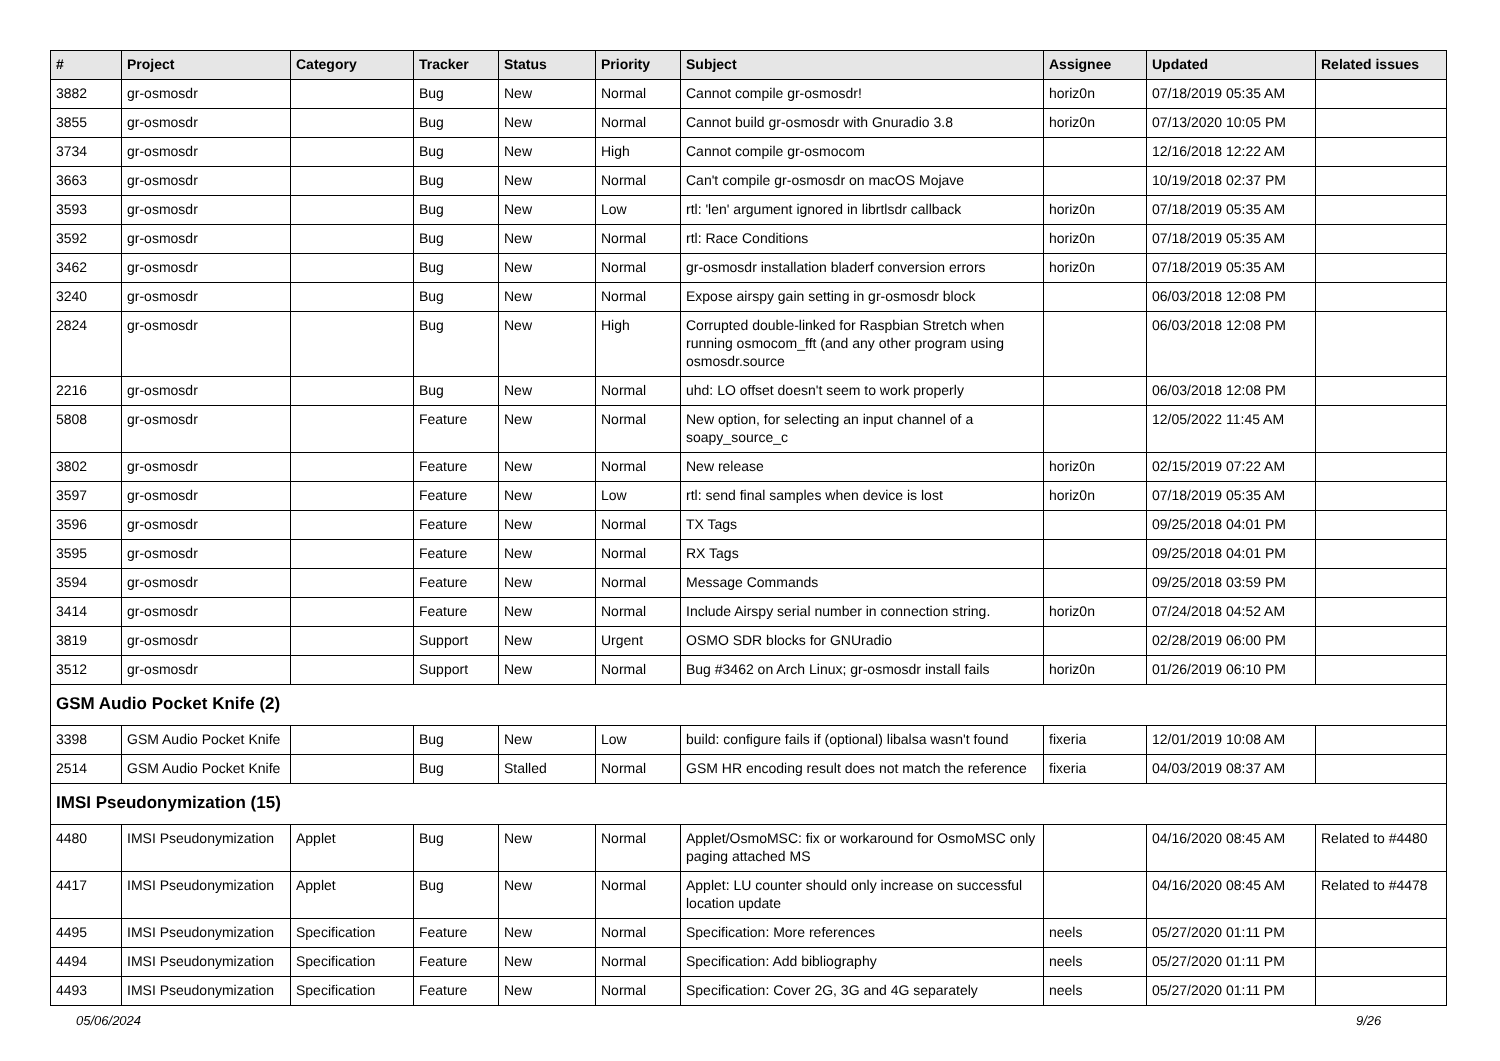| # | Project | Category | Tracker | Status | Priority | Subject | Assignee | Updated | Related issues |
| --- | --- | --- | --- | --- | --- | --- | --- | --- | --- |
| 3882 | gr-osmosdr | | Bug | New | Normal | Cannot compile gr-osmosdr! | horiz0n | 07/18/2019 05:35 AM | |
| 3855 | gr-osmosdr | | Bug | New | Normal | Cannot build gr-osmosdr with Gnuradio 3.8 | horiz0n | 07/13/2020 10:05 PM | |
| 3734 | gr-osmosdr | | Bug | New | High | Cannot compile gr-osmocom | | 12/16/2018 12:22 AM | |
| 3663 | gr-osmosdr | | Bug | New | Normal | Can't compile gr-osmosdr on macOS Mojave | | 10/19/2018 02:37 PM | |
| 3593 | gr-osmosdr | | Bug | New | Low | rtl: 'len' argument ignored in librtlsdr callback | horiz0n | 07/18/2019 05:35 AM | |
| 3592 | gr-osmosdr | | Bug | New | Normal | rtl: Race Conditions | horiz0n | 07/18/2019 05:35 AM | |
| 3462 | gr-osmosdr | | Bug | New | Normal | gr-osmosdr installation bladerf conversion errors | horiz0n | 07/18/2019 05:35 AM | |
| 3240 | gr-osmosdr | | Bug | New | Normal | Expose airspy gain setting in gr-osmosdr block | | 06/03/2018 12:08 PM | |
| 2824 | gr-osmosdr | | Bug | New | High | Corrupted double-linked for Raspbian Stretch when running osmocom_fft (and any other program using osmosdr.source | | 06/03/2018 12:08 PM | |
| 2216 | gr-osmosdr | | Bug | New | Normal | uhd: LO offset doesn't seem to work properly | | 06/03/2018 12:08 PM | |
| 5808 | gr-osmosdr | | Feature | New | Normal | New option, for selecting an input channel of a soapy_source_c | | 12/05/2022 11:45 AM | |
| 3802 | gr-osmosdr | | Feature | New | Normal | New release | horiz0n | 02/15/2019 07:22 AM | |
| 3597 | gr-osmosdr | | Feature | New | Low | rtl: send final samples when device is lost | horiz0n | 07/18/2019 05:35 AM | |
| 3596 | gr-osmosdr | | Feature | New | Normal | TX Tags | | 09/25/2018 04:01 PM | |
| 3595 | gr-osmosdr | | Feature | New | Normal | RX Tags | | 09/25/2018 04:01 PM | |
| 3594 | gr-osmosdr | | Feature | New | Normal | Message Commands | | 09/25/2018 03:59 PM | |
| 3414 | gr-osmosdr | | Feature | New | Normal | Include Airspy serial number in connection string. | horiz0n | 07/24/2018 04:52 AM | |
| 3819 | gr-osmosdr | | Support | New | Urgent | OSMO SDR blocks for GNUradio | | 02/28/2019 06:00 PM | |
| 3512 | gr-osmosdr | | Support | New | Normal | Bug #3462 on Arch Linux; gr-osmosdr install fails | horiz0n | 01/26/2019 06:10 PM | |
| GSM Audio Pocket Knife (2) | | | | | | | | | |
| 3398 | GSM Audio Pocket Knife | | Bug | New | Low | build: configure fails if (optional) libalsa wasn't found | fixeria | 12/01/2019 10:08 AM | |
| 2514 | GSM Audio Pocket Knife | | Bug | Stalled | Normal | GSM HR encoding result does not match the reference | fixeria | 04/03/2019 08:37 AM | |
| IMSI Pseudonymization (15) | | | | | | | | | |
| 4480 | IMSI Pseudonymization | Applet | Bug | New | Normal | Applet/OsmoMSC: fix or workaround for OsmoMSC only paging attached MS | | 04/16/2020 08:45 AM | Related to #4480 |
| 4417 | IMSI Pseudonymization | Applet | Bug | New | Normal | Applet: LU counter should only increase on successful location update | | 04/16/2020 08:45 AM | Related to #4478 |
| 4495 | IMSI Pseudonymization | Specification | Feature | New | Normal | Specification: More references | neels | 05/27/2020 01:11 PM | |
| 4494 | IMSI Pseudonymization | Specification | Feature | New | Normal | Specification: Add bibliography | neels | 05/27/2020 01:11 PM | |
| 4493 | IMSI Pseudonymization | Specification | Feature | New | Normal | Specification: Cover 2G, 3G and 4G separately | neels | 05/27/2020 01:11 PM | |
05/06/2024 9/26